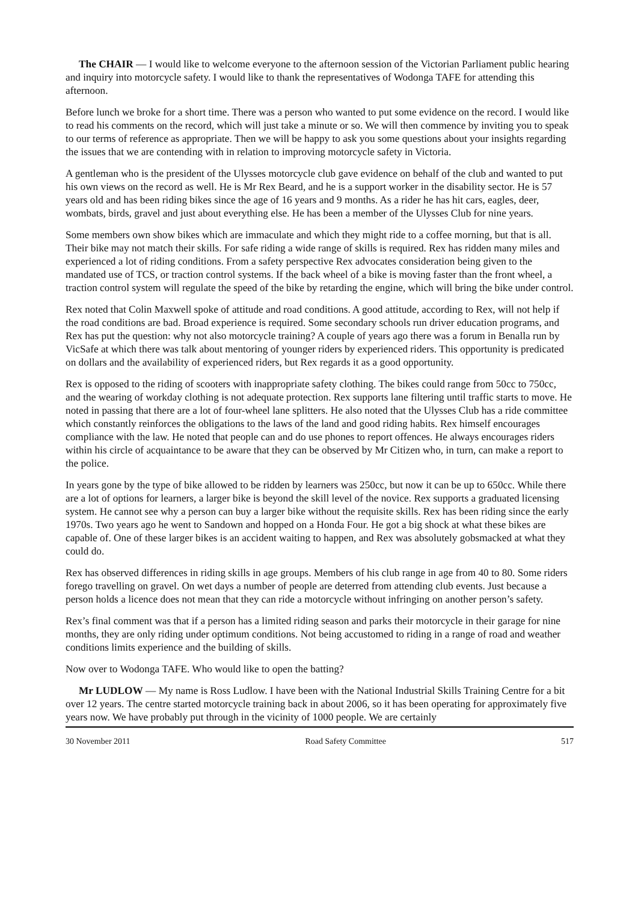The CHAIR — I would like to welcome everyone to the afternoon session of the Victorian Parliament public hearing and inquiry into motorcycle safety. I would like to thank the representatives of Wodonga TAFE for attending this afternoon.
Before lunch we broke for a short time. There was a person who wanted to put some evidence on the record. I would like to read his comments on the record, which will just take a minute or so. We will then commence by inviting you to speak to our terms of reference as appropriate. Then we will be happy to ask you some questions about your insights regarding the issues that we are contending with in relation to improving motorcycle safety in Victoria.
A gentleman who is the president of the Ulysses motorcycle club gave evidence on behalf of the club and wanted to put his own views on the record as well. He is Mr Rex Beard, and he is a support worker in the disability sector. He is 57 years old and has been riding bikes since the age of 16 years and 9 months. As a rider he has hit cars, eagles, deer, wombats, birds, gravel and just about everything else. He has been a member of the Ulysses Club for nine years.
Some members own show bikes which are immaculate and which they might ride to a coffee morning, but that is all. Their bike may not match their skills. For safe riding a wide range of skills is required. Rex has ridden many miles and experienced a lot of riding conditions. From a safety perspective Rex advocates consideration being given to the mandated use of TCS, or traction control systems. If the back wheel of a bike is moving faster than the front wheel, a traction control system will regulate the speed of the bike by retarding the engine, which will bring the bike under control.
Rex noted that Colin Maxwell spoke of attitude and road conditions. A good attitude, according to Rex, will not help if the road conditions are bad. Broad experience is required. Some secondary schools run driver education programs, and Rex has put the question: why not also motorcycle training? A couple of years ago there was a forum in Benalla run by VicSafe at which there was talk about mentoring of younger riders by experienced riders. This opportunity is predicated on dollars and the availability of experienced riders, but Rex regards it as a good opportunity.
Rex is opposed to the riding of scooters with inappropriate safety clothing. The bikes could range from 50cc to 750cc, and the wearing of workday clothing is not adequate protection. Rex supports lane filtering until traffic starts to move. He noted in passing that there are a lot of four-wheel lane splitters. He also noted that the Ulysses Club has a ride committee which constantly reinforces the obligations to the laws of the land and good riding habits. Rex himself encourages compliance with the law. He noted that people can and do use phones to report offences. He always encourages riders within his circle of acquaintance to be aware that they can be observed by Mr Citizen who, in turn, can make a report to the police.
In years gone by the type of bike allowed to be ridden by learners was 250cc, but now it can be up to 650cc. While there are a lot of options for learners, a larger bike is beyond the skill level of the novice. Rex supports a graduated licensing system. He cannot see why a person can buy a larger bike without the requisite skills. Rex has been riding since the early 1970s. Two years ago he went to Sandown and hopped on a Honda Four. He got a big shock at what these bikes are capable of. One of these larger bikes is an accident waiting to happen, and Rex was absolutely gobsmacked at what they could do.
Rex has observed differences in riding skills in age groups. Members of his club range in age from 40 to 80. Some riders forego travelling on gravel. On wet days a number of people are deterred from attending club events. Just because a person holds a licence does not mean that they can ride a motorcycle without infringing on another person’s safety.
Rex’s final comment was that if a person has a limited riding season and parks their motorcycle in their garage for nine months, they are only riding under optimum conditions. Not being accustomed to riding in a range of road and weather conditions limits experience and the building of skills.
Now over to Wodonga TAFE. Who would like to open the batting?
Mr LUDLOW — My name is Ross Ludlow. I have been with the National Industrial Skills Training Centre for a bit over 12 years. The centre started motorcycle training back in about 2006, so it has been operating for approximately five years now. We have probably put through in the vicinity of 1000 people. We are certainly
30 November 2011 Road Safety Committee 517